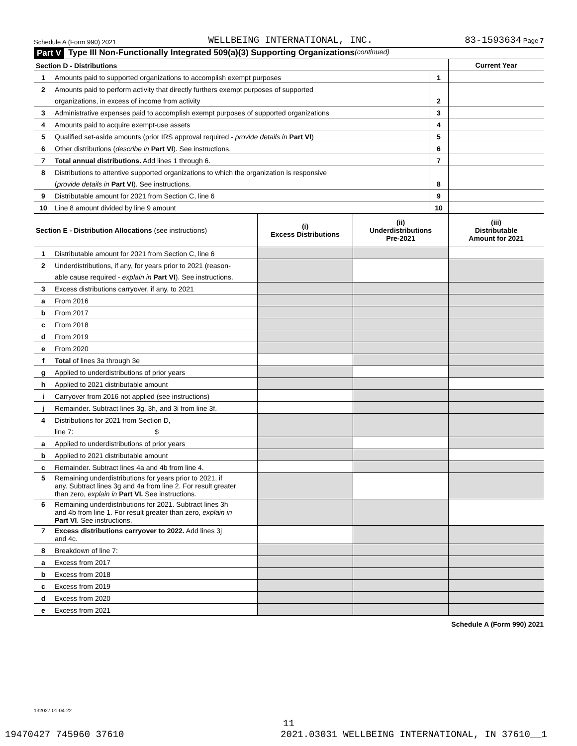Schedule A (Form 990) 2021 WELLBEING INTERNATIONAL, INC. 83-1593634 Page 7
Part V Type III Non-Functionally Integrated 509(a)(3) Supporting Organizations (continued)
| Section D - Distributions | | | Current Year |
| 1 | Amounts paid to supported organizations to accomplish exempt purposes | 1 | |
| 2 | Amounts paid to perform activity that directly furthers exempt purposes of supported | | |
| | organizations, in excess of income from activity | 2 | |
| 3 | Administrative expenses paid to accomplish exempt purposes of supported organizations | 3 | |
| 4 | Amounts paid to acquire exempt-use assets | 4 | |
| 5 | Qualified set-aside amounts (prior IRS approval required - provide details in Part VI ) | 5 | |
| 6 | Other distributions ( describe in Part VI ). See instructions. | 6 | |
| 7 | Total annual distributions. Add lines 1 through 6. | 7 | |
| 8 | Distributions to attentive supported organizations to which the organization is responsive | | |
| | ( provide details in Part VI ). See instructions. | 8 | |
| 9 | Distributable amount for 2021 from Section C, line 6 | 9 | |
| 10 | Line 8 amount divided by line 9 amount | 10 | |
| Section E - Distribution Allocations (see instructions) | | (i) Excess Distributions | (ii) Underdistributions Pre-2021 | (iii) Distributable Amount for 2021 |
| 1 | Distributable amount for 2021 from Section C, line 6 | | | |
| 2 | Underdistributions, if any, for years prior to 2021 (reason- | | | |
| | able cause required - explain in Part VI ). See instructions. | | | |
| 3 | Excess distributions carryover, if any, to 2021 | | | |
| a | From 2016 | | | |
| b | From 2017 | | | |
| c | From 2018 | | | |
| d | From 2019 | | | |
| e | From 2020 | | | |
| f | Total of lines 3a through 3e | | | |
| g | Applied to underdistributions of prior years | | | |
| h | Applied to 2021 distributable amount | | | |
| i | Carryover from 2016 not applied (see instructions) | | | |
| j | Remainder. Subtract lines 3g, 3h, and 3i from line 3f. | | | |
| 4 | Distributions for 2021 from Section D, | | | |
| | line 7: $ | | | |
| a | Applied to underdistributions of prior years | | | |
| b | Applied to 2021 distributable amount | | | |
| c | Remainder. Subtract lines 4a and 4b from line 4. | | | |
| 5 | Remaining underdistributions for years prior to 2021, if any. Subtract lines 3g and 4a from line 2. For result greater than zero, explain in Part VI. See instructions. | | | |
| 6 | Remaining underdistributions for 2021. Subtract lines 3h and 4b from line 1. For result greater than zero, explain in Part VI . See instructions. | | | |
| 7 | Excess distributions carryover to 2022. Add lines 3j and 4c. | | | |
| 8 | Breakdown of line 7: | | | |
| a | Excess from 2017 | | | |
| b | Excess from 2018 | | | |
| c | Excess from 2019 | | | |
| d | Excess from 2020 | | | |
| e | Excess from 2021 | | | |
Schedule A (Form 990) 2021
132027 01-04-22
11
19470427 745960 37610 2021.03031 WELLBEING INTERNATIONAL, IN 37610__1